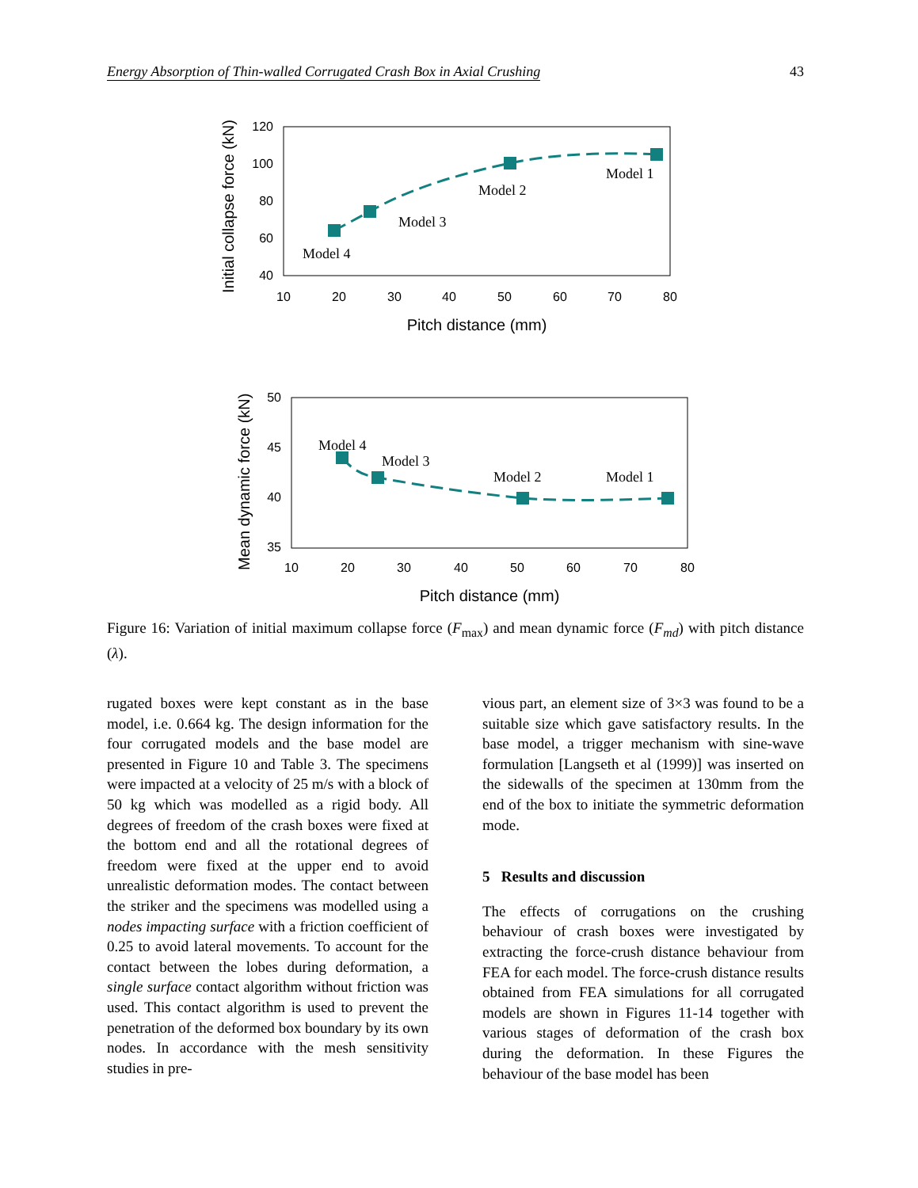Energy Absorption of Thin-walled Corrugated Crash Box in Axial Crushing 43
Initial collapse force (kN)
120
100
80
60
40
10
20
30
40
50
60
70
80
Pitch distance (mm)
Model 4
Model 3
Model 2
Model 1
Mean dynamic force (kN)
50
45
40
35
10
20
30
40
50
60
70
80
Pitch distance (mm)
Model 4
Model 3
Model 2
Model 1
Figure 16: Variation of initial maximum collapse force (F<sub>max</sub>) and mean dynamic force (F<sub>md</sub>) with pitch distance (λ).
rugated boxes were kept constant as in the base model, i.e. 0.664 kg. The design information for the four corrugated models and the base model are presented in Figure 10 and Table 3. The specimens were impacted at a velocity of 25 m/s with a block of 50 kg which was modelled as a rigid body. All degrees of freedom of the crash boxes were fixed at the bottom end and all the rotational degrees of freedom were fixed at the upper end to avoid unrealistic deformation modes. The contact between the striker and the specimens was modelled using a nodes impacting surface with a friction coefficient of 0.25 to avoid lateral movements. To account for the contact between the lobes during deformation, a single surface contact algorithm without friction was used. This contact algorithm is used to prevent the penetration of the deformed box boundary by its own nodes. In accordance with the mesh sensitivity studies in pre-
vious part, an element size of 3×3 was found to be a suitable size which gave satisfactory results. In the base model, a trigger mechanism with sine-wave formulation [Langseth et al (1999)] was inserted on the sidewalls of the specimen at 130mm from the end of the box to initiate the symmetric deformation mode.
5 Results and discussion
The effects of corrugations on the crushing behaviour of crash boxes were investigated by extracting the force-crush distance behaviour from FEA for each model. The force-crush distance results obtained from FEA simulations for all corrugated models are shown in Figures 11-14 together with various stages of deformation of the crash box during the deformation. In these Figures the behaviour of the base model has been